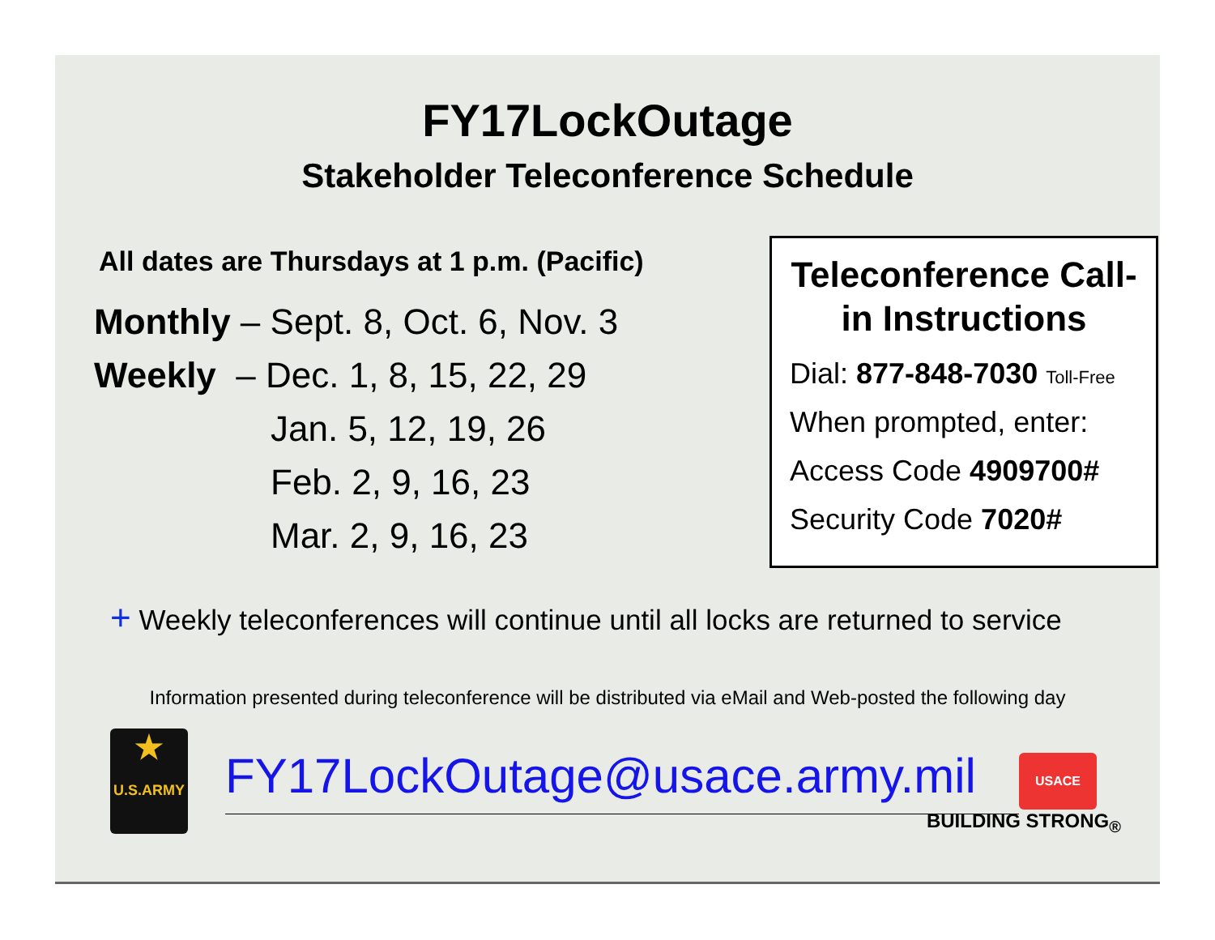FY17LockOutage
Stakeholder Teleconference Schedule
All dates are Thursdays at 1 p.m. (Pacific)
Monthly – Sept. 8, Oct. 6, Nov. 3
Weekly – Dec. 1, 8, 15, 22, 29
Jan. 5, 12, 19, 26
Feb. 2, 9, 16, 23
Mar. 2, 9, 16, 23
Teleconference Call-in Instructions
Dial: 877-848-7030 Toll-Free
When prompted, enter:
Access Code 4909700#
Security Code 7020#
+ Weekly teleconferences will continue until all locks are returned to service
Information presented during teleconference will be distributed via eMail and Web-posted the following day
★
U.S.ARMY
FY17LockOutage@usace.army.mil
USACE
BUILDING STRONG<sub>®</sub>